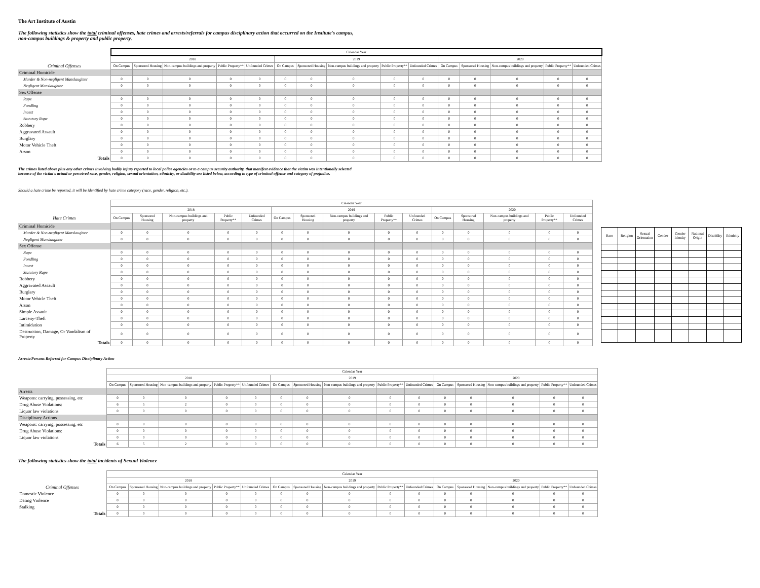The Art Institute of Austin
The following statistics show the total criminal offenses, hate crimes and arrests/referrals for campus disciplinary action that occurred on the Institute's campus,
non-campus buildings & property and public property.
| | Calendar Year | | | | | | | | | | | | | | |
| | 2018 | | | | | 2019 | | | | | 2020 | | | | |
| Criminal Offenses | On Campus | Sponsored Housing | Non-campus buildings and property | Public Property** | Unfounded Crimes | On Campus | Sponsored Housing | Non-campus buildings and property | Public Property** | Unfounded Crimes | On Campus | Sponsored Housing | Non-campus buildings and property | Public Property** | Unfounded Crimes |
| Criminal Homicide | | | | | | | | | | | | | | | |
| Murder & Non-negligent Manslaughter | 0 | 0 | 0 | 0 | 0 | 0 | 0 | 0 | 0 | 0 | 0 | 0 | 0 | 0 | 0 |
| Negligent Manslaughter | 0 | 0 | 0 | 0 | 0 | 0 | 0 | 0 | 0 | 0 | 0 | 0 | 0 | 0 | 0 |
| Sex Offense | | | | | | | | | | | | | | | |
| Rape | 0 | 0 | 0 | 0 | 0 | 0 | 0 | 0 | 0 | 0 | 0 | 0 | 0 | 0 | 0 |
| Fondling | 0 | 0 | 0 | 0 | 0 | 0 | 0 | 0 | 0 | 0 | 0 | 0 | 0 | 0 | 0 |
| Incest | 0 | 0 | 0 | 0 | 0 | 0 | 0 | 0 | 0 | 0 | 0 | 0 | 0 | 0 | 0 |
| Statutory Rape | 0 | 0 | 0 | 0 | 0 | 0 | 0 | 0 | 0 | 0 | 0 | 0 | 0 | 0 | 0 |
| Robbery | 0 | 0 | 0 | 0 | 0 | 0 | 0 | 0 | 0 | 0 | 0 | 0 | 0 | 0 | 0 |
| Aggravated Assault | 0 | 0 | 0 | 0 | 0 | 0 | 0 | 0 | 0 | 0 | 0 | 0 | 0 | 0 | 0 |
| Burglary | 0 | 0 | 0 | 0 | 0 | 0 | 0 | 0 | 0 | 0 | 0 | 0 | 0 | 0 | 0 |
| Motor Vehicle Theft | 0 | 0 | 0 | 0 | 0 | 0 | 0 | 0 | 0 | 0 | 0 | 0 | 0 | 0 | 0 |
| Arson | 0 | 0 | 0 | 0 | 0 | 0 | 0 | 0 | 0 | 0 | 0 | 0 | 0 | 0 | 0 |
| Totals | 0 | 0 | 0 | 0 | 0 | 0 | 0 | 0 | 0 | 0 | 0 | 0 | 0 | 0 | 0 |
The crimes listed above plus any other crimes involving bodily injury reported to local police agencies or to a campus security authority, that manifest evidence that the victim was intentionally selected
because of the victim's actual or perceived race, gender, religion, sexual orientation, ethnicity, or disability are listed below, according to type of criminal offense and category of prejudice.
Should a hate crime be reported, it will be identified by hate crime category (race, gender, religion, etc.).
| | Calendar Year | | | | | | | | | | | | | | |
| | 2018 | | | | | 2019 | | | | | 2020 | | | | |
| Hate Crimes | On Campus | Sponsored Housing | Non-campus buildings and property | Public Property** | Unfounded Crimes | On Campus | Sponsored Housing | Non-campus buildings and property | Public Property** | Unfounded Crimes | On Campus | Sponsored Housing | Non-campus buildings and property | Public Property** | Unfounded Crimes |
| Criminal Homicide | | | | | | | | | | | | | | | |
| Murder & Non-negligent Manslaughter | 0 | 0 | 0 | 0 | 0 | 0 | 0 | 0 | 0 | 0 | 0 | 0 | 0 | 0 | 0 |
| Negligent Manslaughter | 0 | 0 | 0 | 0 | 0 | 0 | 0 | 0 | 0 | 0 | 0 | 0 | 0 | 0 | 0 |
| Sex Offense | | | | | | | | | | | | | | | |
| Rape | 0 | 0 | 0 | 0 | 0 | 0 | 0 | 0 | 0 | 0 | 0 | 0 | 0 | 0 | 0 |
| Fondling | 0 | 0 | 0 | 0 | 0 | 0 | 0 | 0 | 0 | 0 | 0 | 0 | 0 | 0 | 0 |
| Incest | 0 | 0 | 0 | 0 | 0 | 0 | 0 | 0 | 0 | 0 | 0 | 0 | 0 | 0 | 0 |
| Statutory Rape | 0 | 0 | 0 | 0 | 0 | 0 | 0 | 0 | 0 | 0 | 0 | 0 | 0 | 0 | 0 |
| Robbery | 0 | 0 | 0 | 0 | 0 | 0 | 0 | 0 | 0 | 0 | 0 | 0 | 0 | 0 | 0 |
| Aggravated Assault | 0 | 0 | 0 | 0 | 0 | 0 | 0 | 0 | 0 | 0 | 0 | 0 | 0 | 0 | 0 |
| Burglary | 0 | 0 | 0 | 0 | 0 | 0 | 0 | 0 | 0 | 0 | 0 | 0 | 0 | 0 | 0 |
| Motor Vehicle Theft | 0 | 0 | 0 | 0 | 0 | 0 | 0 | 0 | 0 | 0 | 0 | 0 | 0 | 0 | 0 |
| Arson | 0 | 0 | 0 | 0 | 0 | 0 | 0 | 0 | 0 | 0 | 0 | 0 | 0 | 0 | 0 |
| Simple Assault | 0 | 0 | 0 | 0 | 0 | 0 | 0 | 0 | 0 | 0 | 0 | 0 | 0 | 0 | 0 |
| Larceny-Theft | 0 | 0 | 0 | 0 | 0 | 0 | 0 | 0 | 0 | 0 | 0 | 0 | 0 | 0 | 0 |
| Intimidation | 0 | 0 | 0 | 0 | 0 | 0 | 0 | 0 | 0 | 0 | 0 | 0 | 0 | 0 | 0 |
| Destruction, Damage, Or Vandalism of Property | 0 | 0 | 0 | 0 | 0 | 0 | 0 | 0 | 0 | 0 | 0 | 0 | 0 | 0 | 0 |
| Totals | 0 | 0 | 0 | 0 | 0 | 0 | 0 | 0 | 0 | 0 | 0 | 0 | 0 | 0 | 0 |
| Race | Religion | Sexual Orientation | Gender | Gender Identity | National Origin | Disability | Ethnicity |
Arrests/Persons Referred for Campus Disciplinary Action
| | Calendar Year | | | | | | | | | | | | | | |
| | 2018 | | | | | 2019 | | | | | 2020 | | | | |
| | On Campus | Sponsored Housing | Non-campus buildings and property | Public Property** | Unfounded Crimes | On Campus | Sponsored Housing | Non-campus buildings and property | Public Property** | Unfounded Crimes | On Campus | Sponsored Housing | Non-campus buildings and property | Public Property** | Unfounded Crimes |
| Arrests | | | | | | | | | | | | | | | |
| Weapons: carrying, possessing, etc | 0 | 0 | 0 | 0 | 0 | 0 | 0 | 0 | 0 | 0 | 0 | 0 | 0 | 0 | 0 |
| Drug Abuse Violations: | 6 | 5 | 2 | 0 | 0 | 0 | 0 | 0 | 0 | 0 | 0 | 0 | 0 | 0 | 0 |
| Liquor law violations | 0 | 0 | 0 | 0 | 0 | 0 | 0 | 0 | 0 | 0 | 0 | 0 | 0 | 0 | 0 |
| Disciplinary Actions | | | | | | | | | | | | | | | |
| Weapons: carrying, possessing, etc | 0 | 0 | 0 | 0 | 0 | 0 | 0 | 0 | 0 | 0 | 0 | 0 | 0 | 0 | 0 |
| Drug Abuse Violations: | 0 | 0 | 0 | 0 | 0 | 0 | 0 | 0 | 0 | 0 | 0 | 0 | 0 | 0 | 0 |
| Liquor law violations | 0 | 0 | 0 | 0 | 0 | 0 | 0 | 0 | 0 | 0 | 0 | 0 | 0 | 0 | 0 |
| Totals | 6 | 5 | 2 | 0 | 0 | 0 | 0 | 0 | 0 | 0 | 0 | 0 | 0 | 0 | 0 |
The following statistics show the total incidents of Sexual Violence
| | Calendar Year | | | | | | | | | | | | | | |
| | 2018 | | | | | 2019 | | | | | 2020 | | | | |
| Criminal Offenses | On Campus | Sponsored Housing | Non-campus buildings and property | Public Property** | Unfounded Crimes | On Campus | Sponsored Housing | Non-campus buildings and property | Public Property** | Unfounded Crimes | On Campus | Sponsored Housing | Non-campus buildings and property | Public Property** | Unfounded Crimes |
| Domestic Violence | 0 | 0 | 0 | 0 | 0 | 0 | 0 | 0 | 0 | 0 | 0 | 0 | 0 | 0 | 0 |
| Dating Violence | 0 | 0 | 0 | 0 | 0 | 0 | 0 | 0 | 0 | 0 | 0 | 0 | 0 | 0 | 0 |
| Stalking | 0 | 0 | 0 | 0 | 0 | 0 | 0 | 0 | 0 | 0 | 0 | 0 | 0 | 0 | 0 |
| Totals | 0 | 0 | 0 | 0 | 0 | 0 | 0 | 0 | 0 | 0 | 0 | 0 | 0 | 0 | 0 |